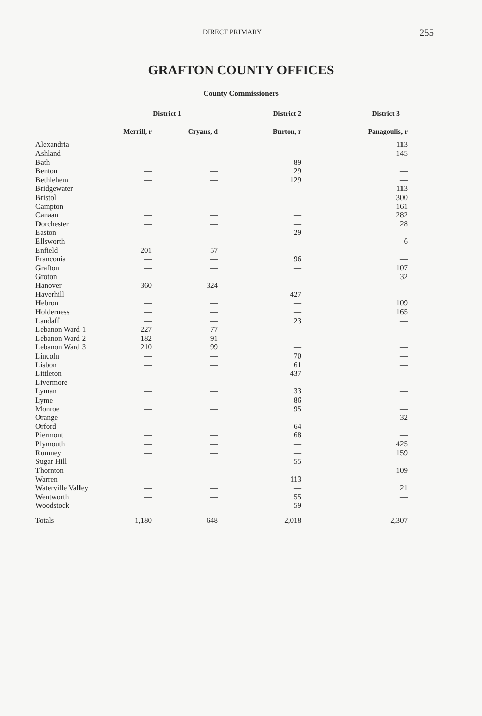DIRECT PRIMARY
255
GRAFTON COUNTY OFFICES
County Commissioners
| | District 1 | | District 2 | District 3 |
| --- | --- | --- | --- | --- |
| | Merrill, r | Cryans, d | Burton, r | Panagoulis, r |
| Alexandria | — | — | — | 113 |
| Ashland | — | — | — | 145 |
| Bath | — | — | 89 | — |
| Benton | — | — | 29 | — |
| Bethlehem | — | — | 129 | — |
| Bridgewater | — | — | — | 113 |
| Bristol | — | — | — | 300 |
| Campton | — | — | — | 161 |
| Canaan | — | — | — | 282 |
| Dorchester | — | — | — | 28 |
| Easton | — | — | 29 | — |
| Ellsworth | — | — | — | 6 |
| Enfield | 201 | 57 | — | — |
| Franconia | — | — | 96 | — |
| Grafton | — | — | — | 107 |
| Groton | — | — | — | 32 |
| Hanover | 360 | 324 | — | — |
| Haverhill | — | — | 427 | — |
| Hebron | — | — | — | 109 |
| Holderness | — | — | — | 165 |
| Landaff | — | — | 23 | — |
| Lebanon Ward 1 | 227 | 77 | — | — |
| Lebanon Ward 2 | 182 | 91 | — | — |
| Lebanon Ward 3 | 210 | 99 | — | — |
| Lincoln | — | — | 70 | — |
| Lisbon | — | — | 61 | — |
| Littleton | — | — | 437 | — |
| Livermore | — | — | — | — |
| Lyman | — | — | 33 | — |
| Lyme | — | — | 86 | — |
| Monroe | — | — | 95 | — |
| Orange | — | — | — | 32 |
| Orford | — | — | 64 | — |
| Piermont | — | — | 68 | — |
| Plymouth | — | — | — | 425 |
| Rumney | — | — | — | 159 |
| Sugar Hill | — | — | 55 | — |
| Thornton | — | — | — | 109 |
| Warren | — | — | 113 | — |
| Waterville Valley | — | — | — | 21 |
| Wentworth | — | — | 55 | — |
| Woodstock | — | — | 59 | — |
| Totals | 1,180 | 648 | 2,018 | 2,307 |